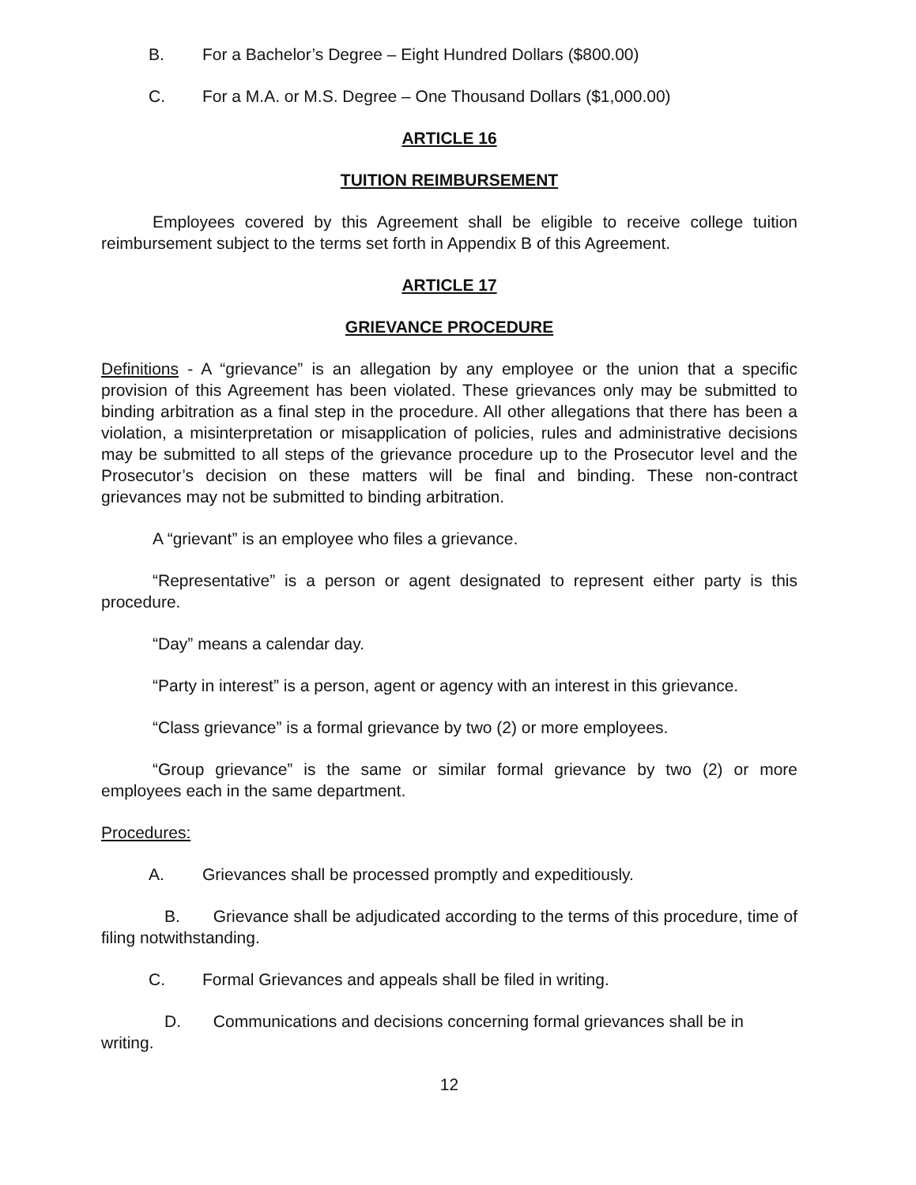B. For a Bachelor’s Degree – Eight Hundred Dollars ($800.00)
C. For a M.A. or M.S. Degree – One Thousand Dollars ($1,000.00)
ARTICLE 16
TUITION REIMBURSEMENT
Employees covered by this Agreement shall be eligible to receive college tuition reimbursement subject to the terms set forth in Appendix B of this Agreement.
ARTICLE 17
GRIEVANCE PROCEDURE
Definitions - A “grievance” is an allegation by any employee or the union that a specific provision of this Agreement has been violated. These grievances only may be submitted to binding arbitration as a final step in the procedure. All other allegations that there has been a violation, a misinterpretation or misapplication of policies, rules and administrative decisions may be submitted to all steps of the grievance procedure up to the Prosecutor level and the Prosecutor’s decision on these matters will be final and binding. These non-contract grievances may not be submitted to binding arbitration.
A “grievant” is an employee who files a grievance.
“Representative” is a person or agent designated to represent either party is this procedure.
“Day” means a calendar day.
“Party in interest” is a person, agent or agency with an interest in this grievance.
“Class grievance” is a formal grievance by two (2) or more employees.
“Group grievance” is the same or similar formal grievance by two (2) or more employees each in the same department.
Procedures:
A. Grievances shall be processed promptly and expeditiously.
B. Grievance shall be adjudicated according to the terms of this procedure, time of filing notwithstanding.
C. Formal Grievances and appeals shall be filed in writing.
D. Communications and decisions concerning formal grievances shall be in writing.
12